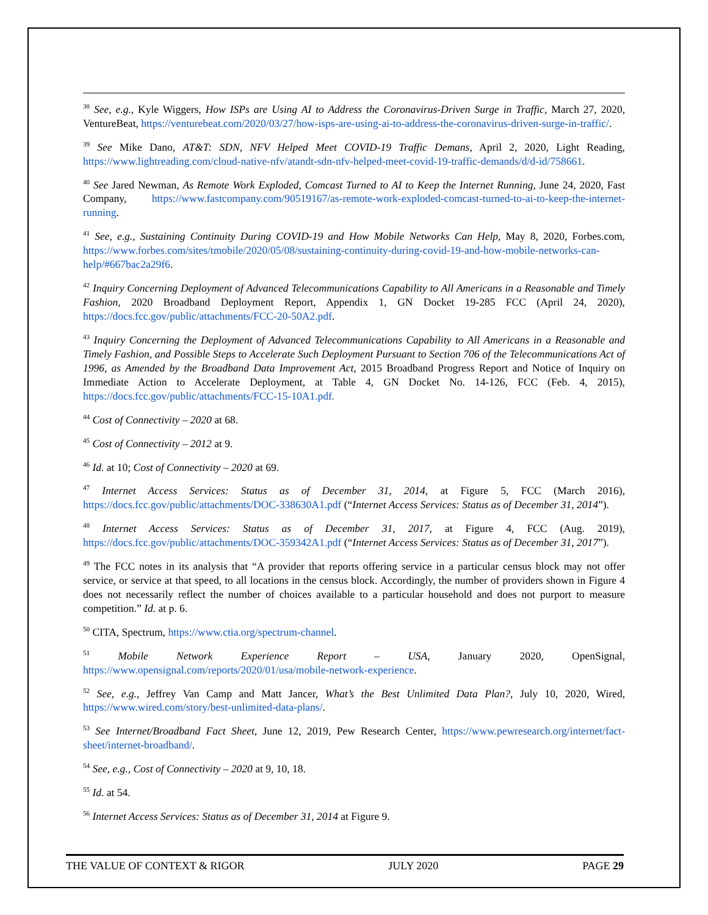<sup>38</sup> See, e.g., Kyle Wiggers, How ISPs are Using AI to Address the Coronavirus-Driven Surge in Traffic, March 27, 2020, VentureBeat, https://venturebeat.com/2020/03/27/how-isps-are-using-ai-to-address-the-coronavirus-driven-surge-in-traffic/.
<sup>39</sup> See Mike Dano, AT&T: SDN, NFV Helped Meet COVID-19 Traffic Demans, April 2, 2020, Light Reading, https://www.lightreading.com/cloud-native-nfv/atandt-sdn-nfv-helped-meet-covid-19-traffic-demands/d/d-id/758661.
<sup>40</sup> See Jared Newman, As Remote Work Exploded, Comcast Turned to AI to Keep the Internet Running, June 24, 2020, Fast Company, https://www.fastcompany.com/90519167/as-remote-work-exploded-comcast-turned-to-ai-to-keep-the-internet-running.
<sup>41</sup> See, e.g., Sustaining Continuity During COVID-19 and How Mobile Networks Can Help, May 8, 2020, Forbes.com, https://www.forbes.com/sites/tmobile/2020/05/08/sustaining-continuity-during-covid-19-and-how-mobile-networks-can-help/#667bac2a29f6.
<sup>42</sup> Inquiry Concerning Deployment of Advanced Telecommunications Capability to All Americans in a Reasonable and Timely Fashion, 2020 Broadband Deployment Report, Appendix 1, GN Docket 19-285 FCC (April 24, 2020), https://docs.fcc.gov/public/attachments/FCC-20-50A2.pdf.
<sup>43</sup> Inquiry Concerning the Deployment of Advanced Telecommunications Capability to All Americans in a Reasonable and Timely Fashion, and Possible Steps to Accelerate Such Deployment Pursuant to Section 706 of the Telecommunications Act of 1996, as Amended by the Broadband Data Improvement Act, 2015 Broadband Progress Report and Notice of Inquiry on Immediate Action to Accelerate Deployment, at Table 4, GN Docket No. 14-126, FCC (Feb. 4, 2015), https://docs.fcc.gov/public/attachments/FCC-15-10A1.pdf.
<sup>44</sup> Cost of Connectivity – 2020 at 68.
<sup>45</sup> Cost of Connectivity – 2012 at 9.
<sup>46</sup> Id. at 10; Cost of Connectivity – 2020 at 69.
<sup>47</sup> Internet Access Services: Status as of December 31, 2014, at Figure 5, FCC (March 2016), https://docs.fcc.gov/public/attachments/DOC-338630A1.pdf (“Internet Access Services: Status as of December 31, 2014”).
<sup>48</sup> Internet Access Services: Status as of December 31, 2017, at Figure 4, FCC (Aug. 2019), https://docs.fcc.gov/public/attachments/DOC-359342A1.pdf (“Internet Access Services: Status as of December 31, 2017”).
<sup>49</sup> The FCC notes in its analysis that “A provider that reports offering service in a particular census block may not offer service, or service at that speed, to all locations in the census block. Accordingly, the number of providers shown in Figure 4 does not necessarily reflect the number of choices available to a particular household and does not purport to measure competition.” Id. at p. 6.
<sup>50</sup> CITA, Spectrum, https://www.ctia.org/spectrum-channel.
<sup>51</sup> Mobile Network Experience Report – USA, January 2020, OpenSignal, https://www.opensignal.com/reports/2020/01/usa/mobile-network-experience.
<sup>52</sup> See, e.g., Jeffrey Van Camp and Matt Jancer, What’s the Best Unlimited Data Plan?, July 10, 2020, Wired, https://www.wired.com/story/best-unlimited-data-plans/.
<sup>53</sup> See Internet/Broadband Fact Sheet, June 12, 2019, Pew Research Center, https://www.pewresearch.org/internet/fact-sheet/internet-broadband/.
<sup>54</sup> See, e.g., Cost of Connectivity – 2020 at 9, 10, 18.
<sup>55</sup> Id. at 54.
<sup>56</sup> Internet Access Services: Status as of December 31, 2014 at Figure 9.
THE VALUE OF CONTEXT & RIGOR JULY 2020 PAGE 29